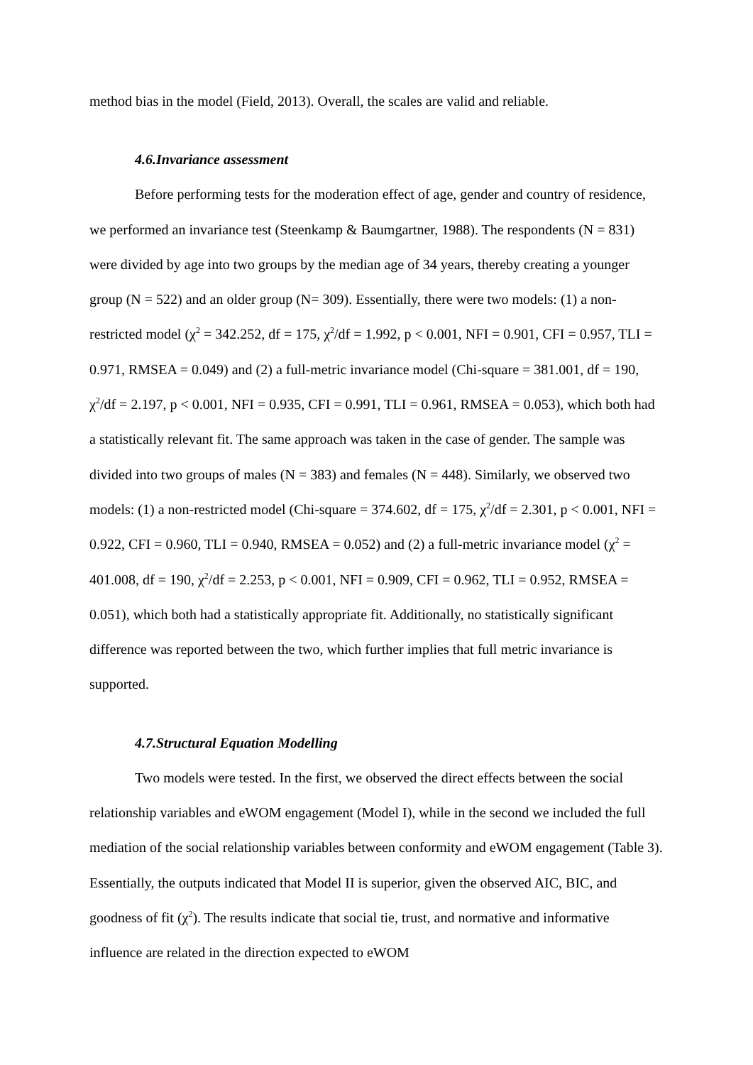method bias in the model (Field, 2013). Overall, the scales are valid and reliable.
4.6.Invariance assessment
Before performing tests for the moderation effect of age, gender and country of residence, we performed an invariance test (Steenkamp & Baumgartner, 1988). The respondents (N = 831) were divided by age into two groups by the median age of 34 years, thereby creating a younger group (N = 522) and an older group (N= 309). Essentially, there were two models: (1) a non-restricted model (χ<sup>2</sup> = 342.252, df = 175, χ<sup>2</sup>/df = 1.992, p < 0.001, NFI = 0.901, CFI = 0.957, TLI = 0.971, RMSEA = 0.049) and (2) a full-metric invariance model (Chi-square = 381.001, df = 190, χ<sup>2</sup>/df = 2.197, p < 0.001, NFI = 0.935, CFI = 0.991, TLI = 0.961, RMSEA = 0.053), which both had a statistically relevant fit. The same approach was taken in the case of gender. The sample was divided into two groups of males (N = 383) and females (N = 448). Similarly, we observed two models: (1) a non-restricted model (Chi-square = 374.602, df = 175, χ<sup>2</sup>/df = 2.301, p < 0.001, NFI = 0.922, CFI = 0.960, TLI = 0.940, RMSEA = 0.052) and (2) a full-metric invariance model (χ<sup>2</sup> = 401.008, df = 190, χ<sup>2</sup>/df = 2.253, p < 0.001, NFI = 0.909, CFI = 0.962, TLI = 0.952, RMSEA = 0.051), which both had a statistically appropriate fit. Additionally, no statistically significant difference was reported between the two, which further implies that full metric invariance is supported.
4.7.Structural Equation Modelling
Two models were tested. In the first, we observed the direct effects between the social relationship variables and eWOM engagement (Model I), while in the second we included the full mediation of the social relationship variables between conformity and eWOM engagement (Table 3). Essentially, the outputs indicated that Model II is superior, given the observed AIC, BIC, and goodness of fit (χ<sup>2</sup>). The results indicate that social tie, trust, and normative and informative influence are related in the direction expected to eWOM